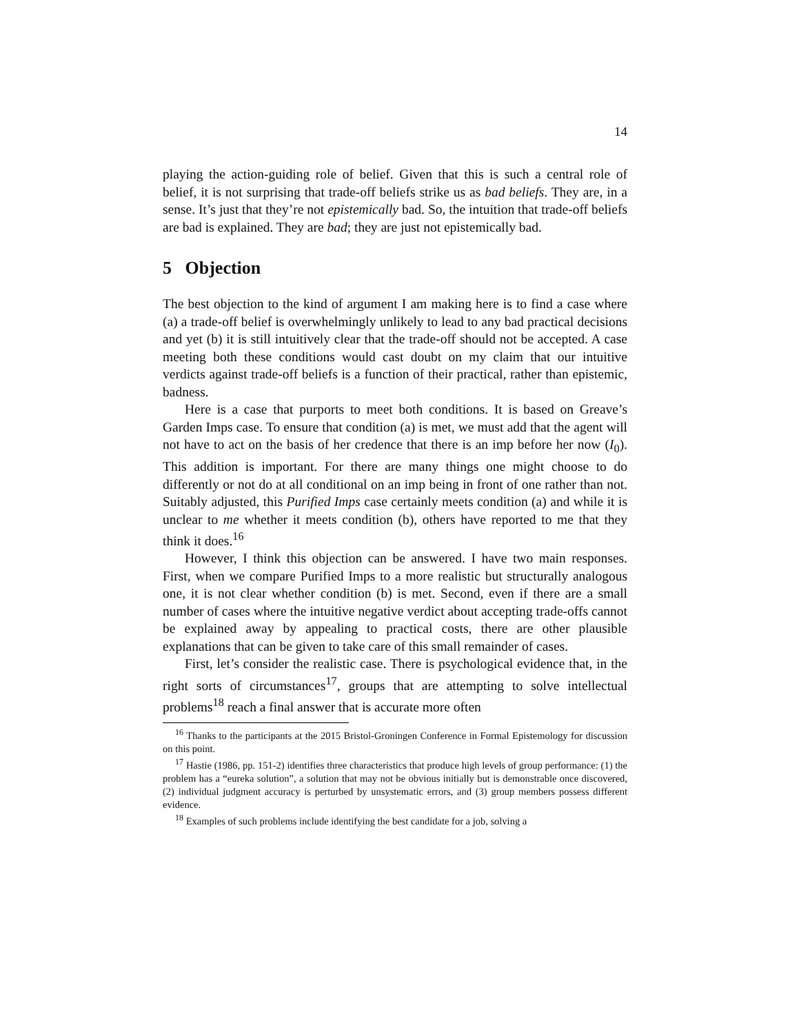14
playing the action-guiding role of belief. Given that this is such a central role of belief, it is not surprising that trade-off beliefs strike us as bad beliefs. They are, in a sense. It’s just that they’re not epistemically bad. So, the intuition that trade-off beliefs are bad is explained. They are bad; they are just not epistemically bad.
5 Objection
The best objection to the kind of argument I am making here is to find a case where (a) a trade-off belief is overwhelmingly unlikely to lead to any bad practical decisions and yet (b) it is still intuitively clear that the trade-off should not be accepted. A case meeting both these conditions would cast doubt on my claim that our intuitive verdicts against trade-off beliefs is a function of their practical, rather than epistemic, badness.
Here is a case that purports to meet both conditions. It is based on Greave’s Garden Imps case. To ensure that condition (a) is met, we must add that the agent will not have to act on the basis of her credence that there is an imp before her now (I<sub>0</sub>). This addition is important. For there are many things one might choose to do differently or not do at all conditional on an imp being in front of one rather than not. Suitably adjusted, this Purified Imps case certainly meets condition (a) and while it is unclear to me whether it meets condition (b), others have reported to me that they think it does.<sup>16</sup>
However, I think this objection can be answered. I have two main responses. First, when we compare Purified Imps to a more realistic but structurally analogous one, it is not clear whether condition (b) is met. Second, even if there are a small number of cases where the intuitive negative verdict about accepting trade-offs cannot be explained away by appealing to practical costs, there are other plausible explanations that can be given to take care of this small remainder of cases.
First, let’s consider the realistic case. There is psychological evidence that, in the right sorts of circumstances<sup>17</sup>, groups that are attempting to solve intellectual problems<sup>18</sup> reach a final answer that is accurate more often
<sup>16</sup> Thanks to the participants at the 2015 Bristol-Groningen Conference in Formal Epistemology for discussion on this point.
<sup>17</sup> Hastie (1986, pp. 151-2) identifies three characteristics that produce high levels of group performance: (1) the problem has a “eureka solution”, a solution that may not be obvious initially but is demonstrable once discovered, (2) individual judgment accuracy is perturbed by unsystematic errors, and (3) group members possess different evidence.
<sup>18</sup> Examples of such problems include identifying the best candidate for a job, solving a